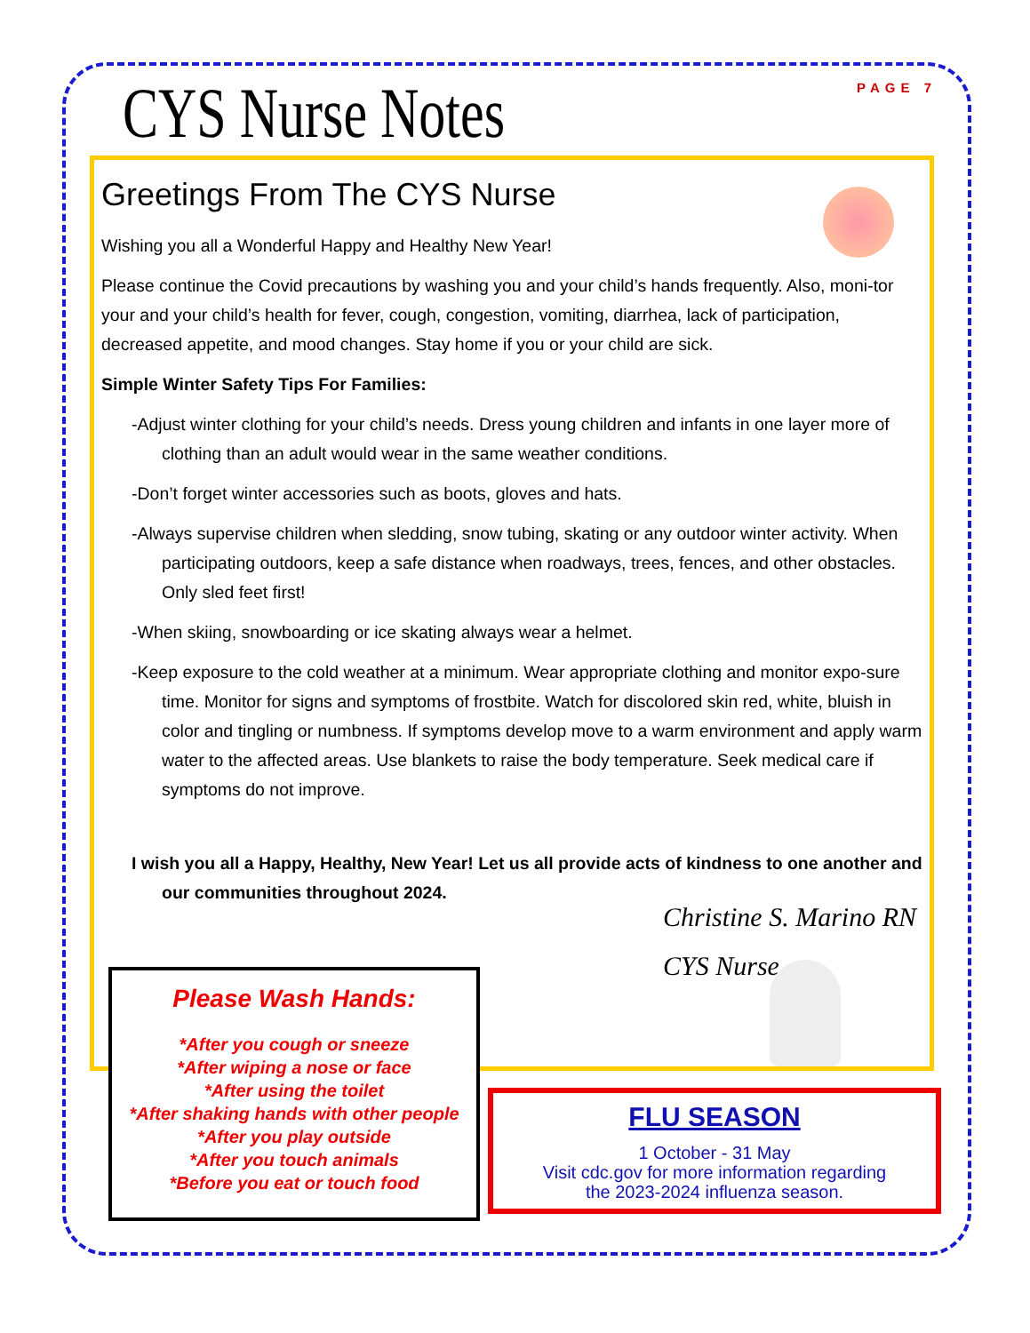PAGE 7 CYS Nurse Notes
Greetings From The CYS Nurse
Wishing you all a Wonderful Happy and Healthy New Year!
Please continue the Covid precautions by washing you and your child’s hands frequently. Also, moni-tor your and your child’s health for fever, cough, congestion, vomiting, diarrhea, lack of participation, decreased appetite, and mood changes. Stay home if you or your child are sick.
Simple Winter Safety Tips For Families:
-Adjust winter clothing for your child’s needs. Dress young children and infants in one layer more of clothing than an adult would wear in the same weather conditions.
-Don’t forget winter accessories such as boots, gloves and hats.
-Always supervise children when sledding, snow tubing, skating or any outdoor winter activity. When participating outdoors, keep a safe distance when roadways, trees, fences, and other obstacles. Only sled feet first!
-When skiing, snowboarding or ice skating always wear a helmet.
-Keep exposure to the cold weather at a minimum. Wear appropriate clothing and monitor expo-sure time. Monitor for signs and symptoms of frostbite. Watch for discolored skin red, white, bluish in color and tingling or numbness. If symptoms develop move to a warm environment and apply warm water to the affected areas. Use blankets to raise the body temperature. Seek medical care if symptoms do not improve.
I wish you all a Happy, Healthy, New Year! Let us all provide acts of kindness to one another and our communities throughout 2024.
Christine S. Marino RN
CYS Nurse
Please Wash Hands:
*After you cough or sneeze
*After wiping a nose or face
*After using the toilet
*After shaking hands with other people
*After you play outside
*After you touch animals
*Before you eat or touch food
FLU SEASON
1 October - 31 May
Visit cdc.gov for more information regarding
the 2023-2024 influenza season.